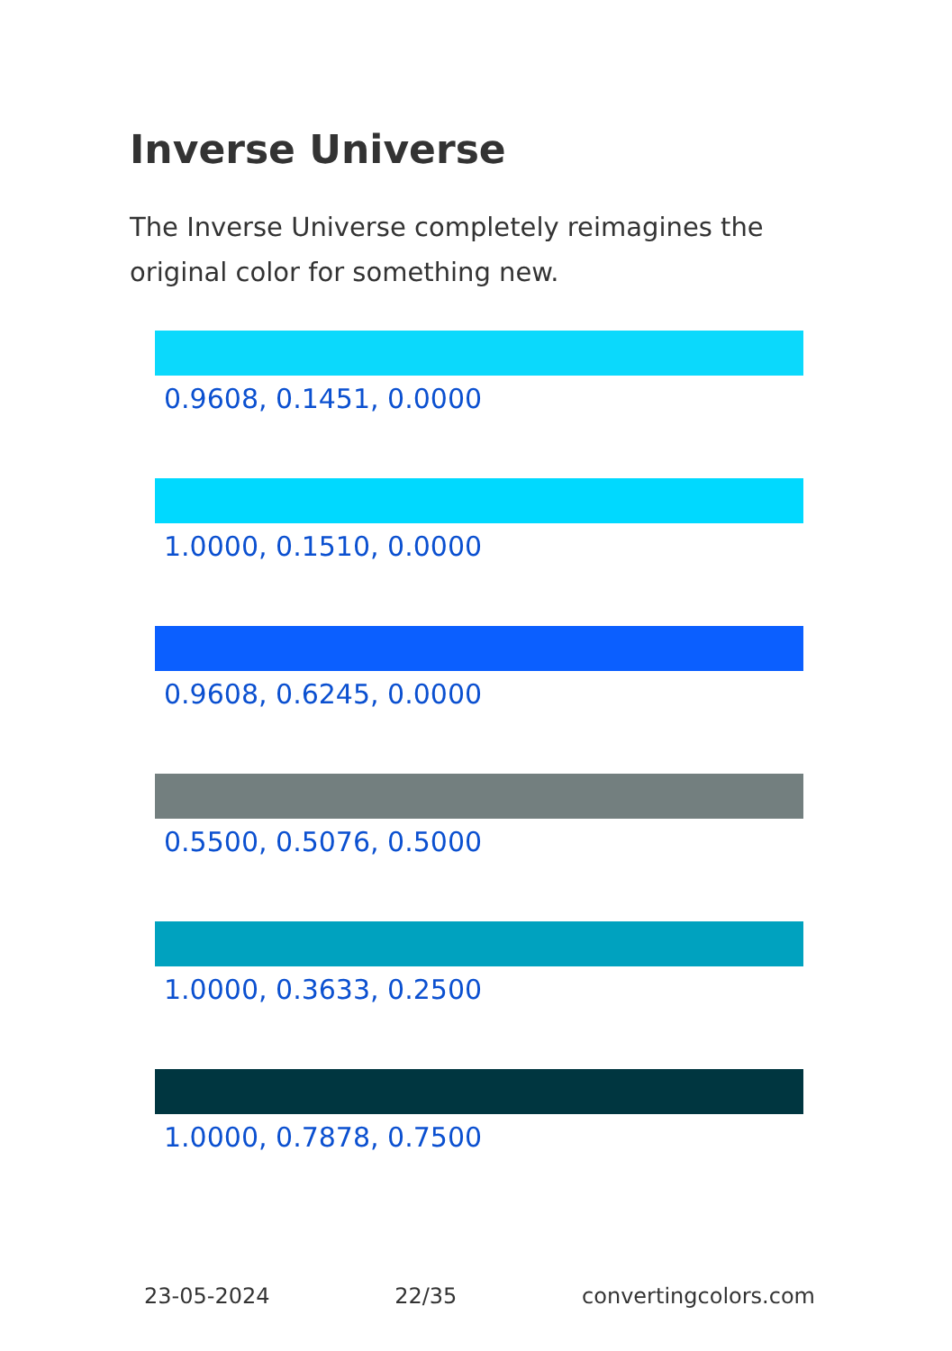Inverse Universe
The Inverse Universe completely reimagines the original color for something new.
0.9608, 0.1451, 0.0000
1.0000, 0.1510, 0.0000
0.9608, 0.6245, 0.0000
0.5500, 0.5076, 0.5000
1.0000, 0.3633, 0.2500
1.0000, 0.7878, 0.7500
23-05-2024 22/35 convertingcolors.com